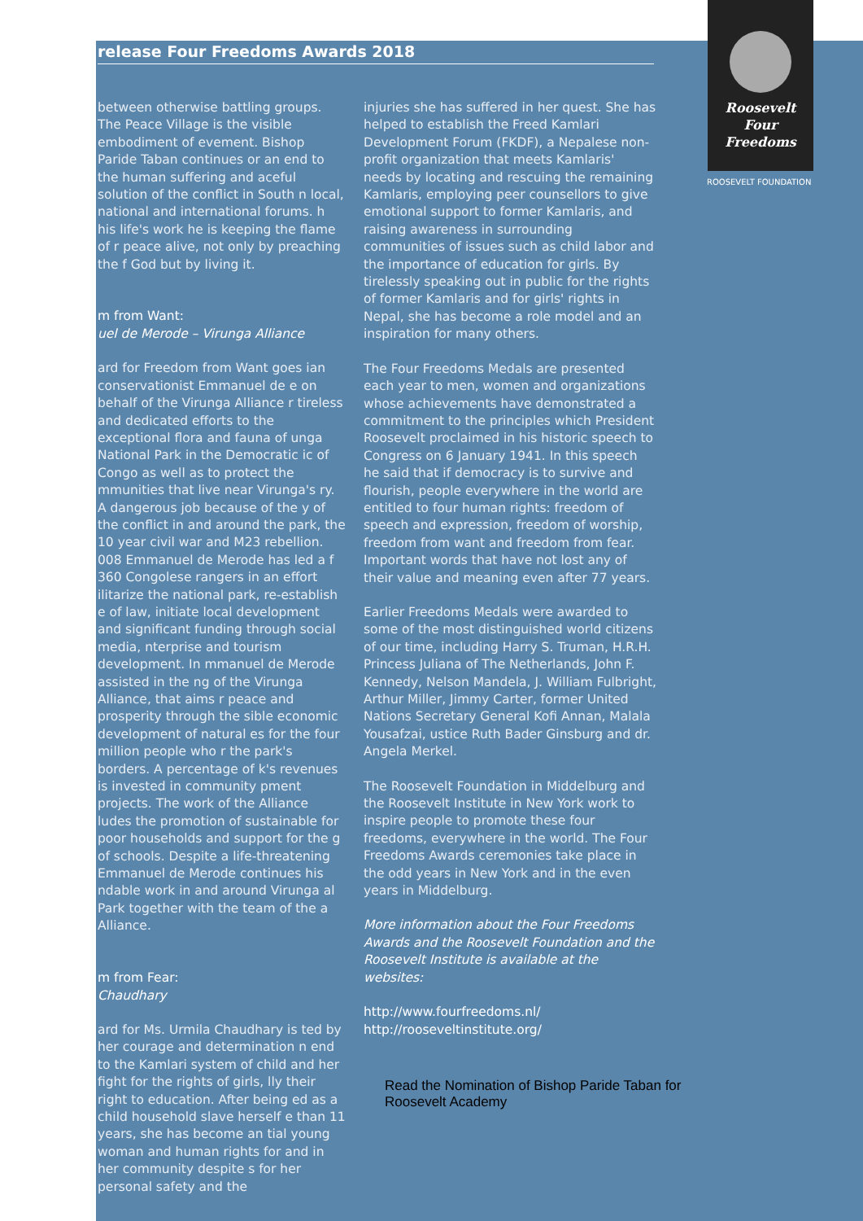release Four Freedoms Awards 2018
Roosevelt
Four
Freedoms
ROOSEVELT FOUNDATION
between otherwise battling groups. The Peace Village is the visible embodiment of evement. Bishop Paride Taban continues or an end to the human suffering and aceful solution of the conflict in South n local, national and international forums. h his life's work he is keeping the flame of r peace alive, not only by preaching the f God but by living it.
m from Want:
uel de Merode – Virunga Alliance
ard for Freedom from Want goes ian conservationist Emmanuel de e on behalf of the Virunga Alliance r tireless and dedicated efforts to the exceptional flora and fauna of unga National Park in the Democratic ic of Congo as well as to protect the mmunities that live near Virunga's ry. A dangerous job because of the y of the conflict in and around the park, the 10 year civil war and M23 rebellion. 008 Emmanuel de Merode has led a f 360 Congolese rangers in an effort ilitarize the national park, re-establish e of law, initiate local development and significant funding through social media, nterprise and tourism development. In mmanuel de Merode assisted in the ng of the Virunga Alliance, that aims r peace and prosperity through the sible economic development of natural es for the four million people who r the park's borders. A percentage of k's revenues is invested in community pment projects. The work of the Alliance ludes the promotion of sustainable for poor households and support for the g of schools. Despite a life-threatening Emmanuel de Merode continues his ndable work in and around Virunga al Park together with the team of the a Alliance.
m from Fear:
Chaudhary
ard for Ms. Urmila Chaudhary is ted by her courage and determination n end to the Kamlari system of child and her fight for the rights of girls, lly their right to education. After being ed as a child household slave herself e than 11 years, she has become an tial young woman and human rights for and in her community despite s for her personal safety and the
injuries she has suffered in her quest. She has helped to establish the Freed Kamlari Development Forum (FKDF), a Nepalese non-profit organization that meets Kamlaris' needs by locating and rescuing the remaining Kamlaris, employing peer counsellors to give emotional support to former Kamlaris, and raising awareness in surrounding communities of issues such as child labor and the importance of education for girls. By tirelessly speaking out in public for the rights of former Kamlaris and for girls' rights in Nepal, she has become a role model and an inspiration for many others.
The Four Freedoms Medals are presented each year to men, women and organizations whose achievements have demonstrated a commitment to the principles which President Roosevelt proclaimed in his historic speech to Congress on 6 January 1941. In this speech he said that if democracy is to survive and flourish, people everywhere in the world are entitled to four human rights: freedom of speech and expression, freedom of worship, freedom from want and freedom from fear. Important words that have not lost any of their value and meaning even after 77 years.
Earlier Freedoms Medals were awarded to some of the most distinguished world citizens of our time, including Harry S. Truman, H.R.H. Princess Juliana of The Netherlands, John F. Kennedy, Nelson Mandela, J. William Fulbright, Arthur Miller, Jimmy Carter, former United Nations Secretary General Kofi Annan, Malala Yousafzai, ustice Ruth Bader Ginsburg and dr. Angela Merkel.
The Roosevelt Foundation in Middelburg and the Roosevelt Institute in New York work to inspire people to promote these four freedoms, everywhere in the world. The Four Freedoms Awards ceremonies take place in the odd years in New York and in the even years in Middelburg.
More information about the Four Freedoms Awards and the Roosevelt Foundation and the Roosevelt Institute is available at the websites:
http://www.fourfreedoms.nl/
http://rooseveltinstitute.org/
Read the Nomination of Bishop Paride Taban for
Roosevelt Academy